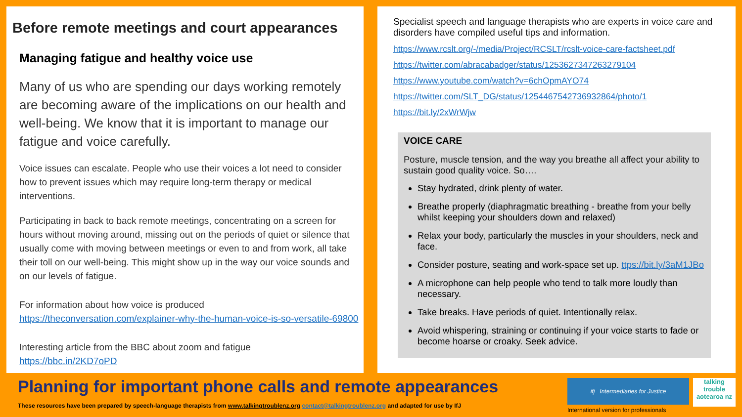Before remote meetings and court appearances
Managing fatigue and healthy voice use
Many of us who are spending our days working remotely are becoming aware of the implications on our health and well-being. We know that it is important to manage our fatigue and voice carefully.
Voice issues can escalate. People who use their voices a lot need to consider how to prevent issues which may require long-term therapy or medical interventions.
Participating in back to back remote meetings, concentrating on a screen for hours without moving around, missing out on the periods of quiet or silence that usually come with moving between meetings or even to and from work, all take their toll on our well-being. This might show up in the way our voice sounds and on our levels of fatigue.
For information about how voice is produced
https://theconversation.com/explainer-why-the-human-voice-is-so-versatile-69800
Interesting article from the BBC about zoom and fatigue
https://bbc.in/2KD7oPD
Specialist speech and language therapists who are experts in voice care and disorders have compiled useful tips and information.
https://www.rcslt.org/-/media/Project/RCSLT/rcslt-voice-care-factsheet.pdf
https://twitter.com/abracabadger/status/1253627347263279104
https://www.youtube.com/watch?v=6chOpmAYO74
https://twitter.com/SLT_DG/status/1254467542736932864/photo/1
https://bit.ly/2xWrWjw
VOICE CARE
Posture, muscle tension, and the way you breathe all affect your ability to sustain good quality voice. So….
Stay hydrated, drink plenty of water.
Breathe properly (diaphragmatic breathing - breathe from your belly whilst keeping your shoulders down and relaxed)
Relax your body, particularly the muscles in your shoulders, neck and face.
Consider posture, seating and work-space set up. ttps://bit.ly/3aM1JBo
A microphone can help people who tend to talk more loudly than necessary.
Take breaks. Have periods of quiet. Intentionally relax.
Avoid whispering, straining or continuing if your voice starts to fade or become hoarse or croaky. Seek advice.
Planning for important phone calls and remote appearances
These resources have been prepared by speech-language therapists from www.talkingtroublenz.org contact@talkingtroublenz.org and adapted for use by IfJ
ifj Intermediaries for Justice
International version for professionals
talking trouble aotearoa nz